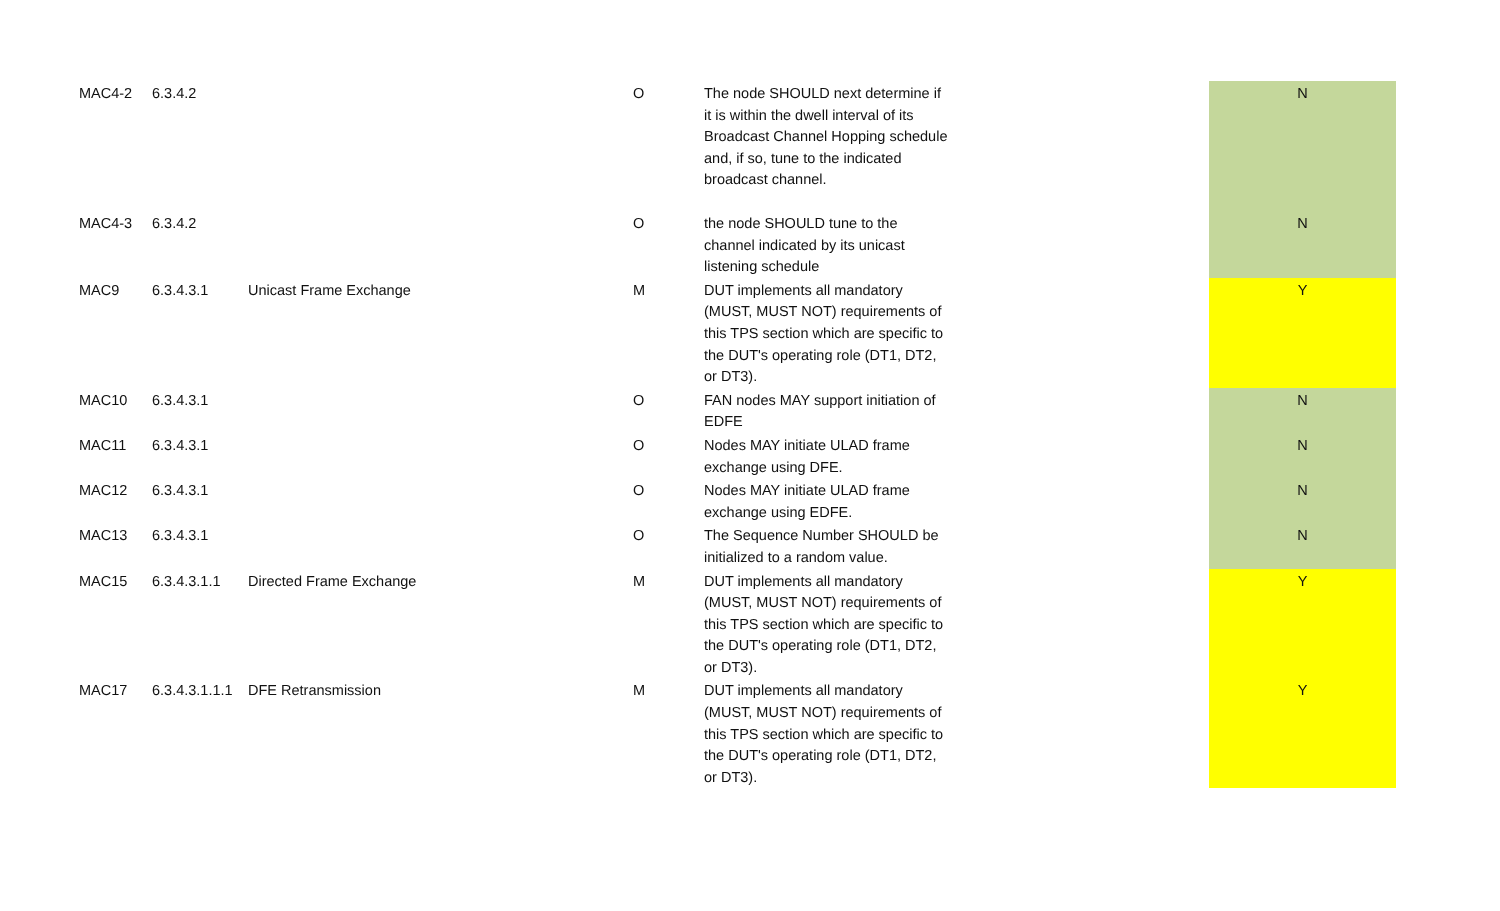| MAC4-2 | 6.3.4.2 | | O | The node SHOULD next determine if it is within the dwell interval of its Broadcast Channel Hopping schedule and, if so, tune to the indicated broadcast channel. | | N |
| MAC4-3 | 6.3.4.2 | | O | the node SHOULD tune to the channel indicated by its unicast listening schedule | | N |
| MAC9 | 6.3.4.3.1 | Unicast Frame Exchange | M | DUT implements all mandatory (MUST, MUST NOT) requirements of this TPS section which are specific to the DUT's operating role (DT1, DT2, or DT3). | | Y |
| MAC10 | 6.3.4.3.1 | | O | FAN nodes MAY support initiation of EDFE | | N |
| MAC11 | 6.3.4.3.1 | | O | Nodes MAY initiate ULAD frame exchange using DFE. | | N |
| MAC12 | 6.3.4.3.1 | | O | Nodes MAY initiate ULAD frame exchange using EDFE. | | N |
| MAC13 | 6.3.4.3.1 | | O | The Sequence Number SHOULD be initialized to a random value. | | N |
| MAC15 | 6.3.4.3.1.1 | Directed Frame Exchange | M | DUT implements all mandatory (MUST, MUST NOT) requirements of this TPS section which are specific to the DUT's operating role (DT1, DT2, or DT3). | | Y |
| MAC17 | 6.3.4.3.1.1.1 | DFE Retransmission | M | DUT implements all mandatory (MUST, MUST NOT) requirements of this TPS section which are specific to the DUT's operating role (DT1, DT2, or DT3). | | Y |